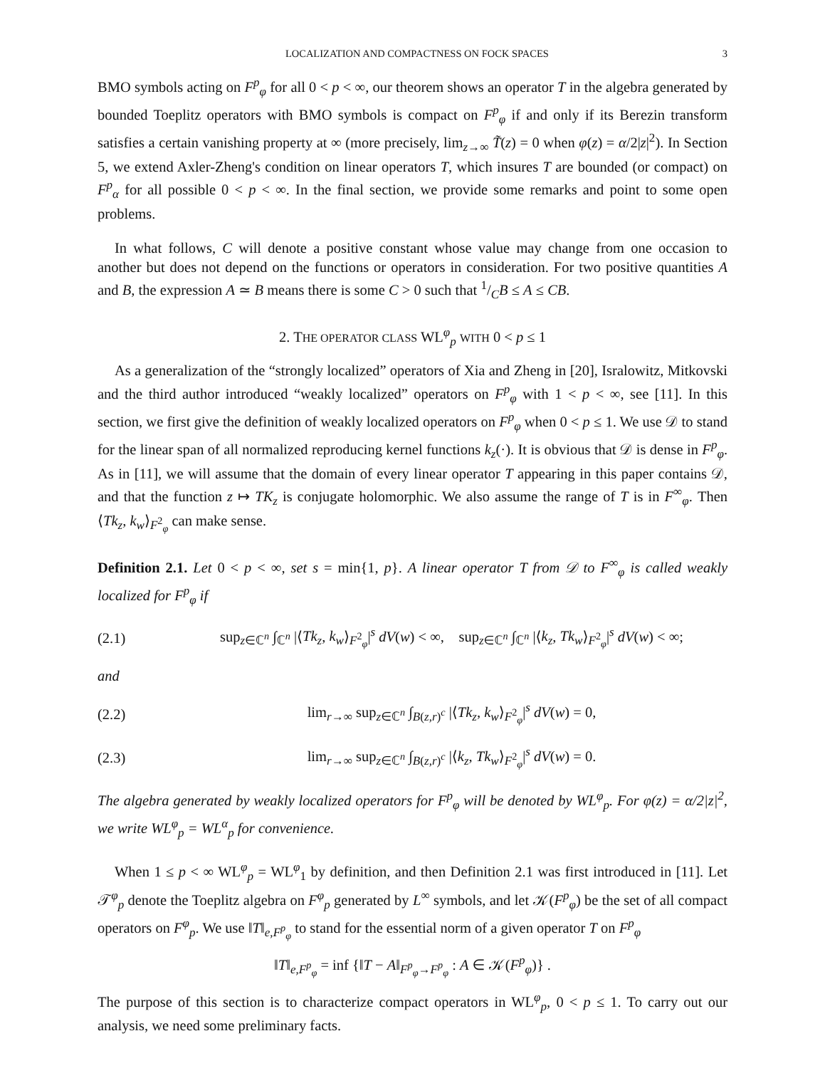LOCALIZATION AND COMPACTNESS ON FOCK SPACES 3
BMO symbols acting on F<sup>p</sup><sub>φ</sub> for all 0 < p < ∞, our theorem shows an operator T in the algebra generated by bounded Toeplitz operators with BMO symbols is compact on F<sup>p</sup><sub>φ</sub> if and only if its Berezin transform satisfies a certain vanishing property at ∞ (more precisely, lim<sub>z→∞</sub> T̃(z) = 0 when φ(z) = α/2|z|<sup>2</sup>). In Section 5, we extend Axler-Zheng's condition on linear operators T, which insures T are bounded (or compact) on F<sup>p</sup><sub>α</sub> for all possible 0 < p < ∞. In the final section, we provide some remarks and point to some open problems.
In what follows, C will denote a positive constant whose value may change from one occasion to another but does not depend on the functions or operators in consideration. For two positive quantities A and B, the expression A ≃ B means there is some C > 0 such that 1/CB ≤ A ≤ CB.
2. THE OPERATOR CLASS WL<sup>φ</sup><sub>p</sub> WITH 0 < p ≤ 1
As a generalization of the “strongly localized” operators of Xia and Zheng in [20], Isralowitz, Mitkovski and the third author introduced “weakly localized” operators on F<sup>p</sup><sub>φ</sub> with 1 < p < ∞, see [11]. In this section, we first give the definition of weakly localized operators on F<sup>p</sup><sub>φ</sub> when 0 < p ≤ 1. We use 𝒟 to stand for the linear span of all normalized reproducing kernel functions k<sub>z</sub>(·). It is obvious that 𝒟 is dense in F<sup>p</sup><sub>φ</sub>. As in [11], we will assume that the domain of every linear operator T appearing in this paper contains 𝒟, and that the function z ↦ TK<sub>z</sub> is conjugate holomorphic. We also assume the range of T is in F<sup>∞</sup><sub>φ</sub>. Then ⟨Tk<sub>z</sub>, k<sub>w</sub>⟩<sub>F<sup>2</sup><sub>φ</sub></sub> can make sense.
Definition 2.1. Let 0 < p < ∞, set s = min{1, p}. A linear operator T from 𝒟 to F<sup>∞</sup><sub>φ</sub> is called weakly localized for F<sup>p</sup><sub>φ</sub> if
(2.1) sup<sub>z∈ℂ<sup>n</sup></sub> ∫<sub>ℂ<sup>n</sup></sub> |⟨Tk<sub>z</sub>, k<sub>w</sub>⟩<sub>F<sup>2</sup><sub>φ</sub></sub>|<sup>s</sup> dV(w) < ∞, sup<sub>z∈ℂ<sup>n</sup></sub> ∫<sub>ℂ<sup>n</sup></sub> |⟨k<sub>z</sub>, Tk<sub>w</sub>⟩<sub>F<sup>2</sup><sub>φ</sub></sub>|<sup>s</sup> dV(w) < ∞;
and
(2.2) lim<sub>r→∞</sub> sup<sub>z∈ℂ<sup>n</sup></sub> ∫<sub>B(z,r)<sup>c</sup></sub> |⟨Tk<sub>z</sub>, k<sub>w</sub>⟩<sub>F<sup>2</sup><sub>φ</sub></sub>|<sup>s</sup> dV(w) = 0,
(2.3) lim<sub>r→∞</sub> sup<sub>z∈ℂ<sup>n</sup></sub> ∫<sub>B(z,r)<sup>c</sup></sub> |⟨k<sub>z</sub>, Tk<sub>w</sub>⟩<sub>F<sup>2</sup><sub>φ</sub></sub>|<sup>s</sup> dV(w) = 0.
The algebra generated by weakly localized operators for F<sup>p</sup><sub>φ</sub> will be denoted by WL<sup>φ</sup><sub>p</sub>. For φ(z) = α/2|z|<sup>2</sup>, we write WL<sup>φ</sup><sub>p</sub> = WL<sup>α</sup><sub>p</sub> for convenience.
When 1 ≤ p < ∞ WL<sup>φ</sup><sub>p</sub> = WL<sup>φ</sup><sub>1</sub> by definition, and then Definition 2.1 was first introduced in [11]. Let 𝒯<sup>φ</sup><sub>p</sub> denote the Toeplitz algebra on F<sup>φ</sup><sub>p</sub> generated by L<sup>∞</sup> symbols, and let 𝒦(F<sup>p</sup><sub>φ</sub>) be the set of all compact operators on F<sup>φ</sup><sub>p</sub>. We use ‖T‖<sub>e,F<sup>p</sup><sub>φ</sub></sub> to stand for the essential norm of a given operator T on F<sup>p</sup><sub>φ</sub>
‖T‖<sub>e,F<sup>p</sup><sub>φ</sub></sub> = inf {‖T − A‖<sub>F<sup>p</sup><sub>φ</sub>→F<sup>p</sup><sub>φ</sub></sub> : A ∈ 𝒦(F<sup>p</sup><sub>φ</sub>)} .
The purpose of this section is to characterize compact operators in WL<sup>φ</sup><sub>p</sub>, 0 < p ≤ 1. To carry out our analysis, we need some preliminary facts.